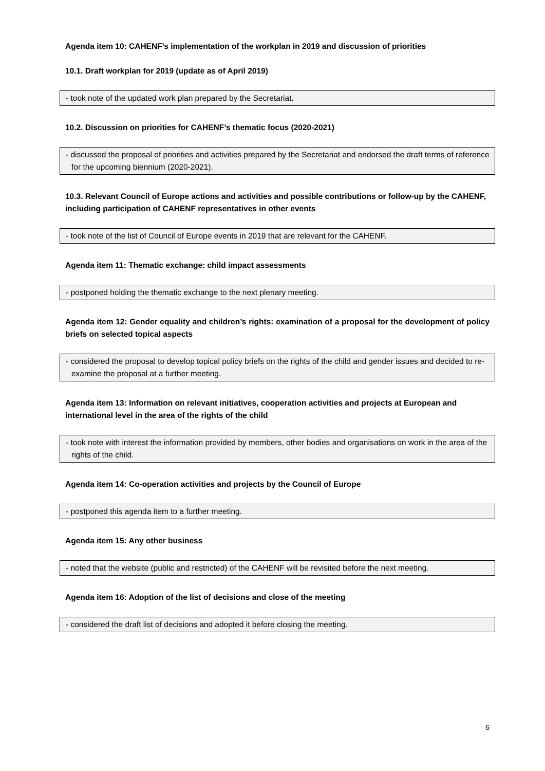Agenda item 10: CAHENF’s implementation of the workplan in 2019 and discussion of priorities
10.1. Draft workplan for 2019 (update as of April 2019)
- took note of the updated work plan prepared by the Secretariat.
10.2. Discussion on priorities for CAHENF’s thematic focus (2020-2021)
- discussed the proposal of priorities and activities prepared by the Secretariat and endorsed the draft terms of reference for the upcoming biennium (2020-2021).
10.3. Relevant Council of Europe actions and activities and possible contributions or follow-up by the CAHENF, including participation of CAHENF representatives in other events
- took note of the list of Council of Europe events in 2019 that are relevant for the CAHENF.
Agenda item 11: Thematic exchange: child impact assessments
- postponed holding the thematic exchange to the next plenary meeting.
Agenda item 12: Gender equality and children’s rights: examination of a proposal for the development of policy briefs on selected topical aspects
- considered the proposal to develop topical policy briefs on the rights of the child and gender issues and decided to re-examine the proposal at a further meeting.
Agenda item 13: Information on relevant initiatives, cooperation activities and projects at European and international level in the area of the rights of the child
- took note with interest the information provided by members, other bodies and organisations on work in the area of the rights of the child.
Agenda item 14: Co-operation activities and projects by the Council of Europe
- postponed this agenda item to a further meeting.
Agenda item 15: Any other business
- noted that the website (public and restricted) of the CAHENF will be revisited before the next meeting.
Agenda item 16: Adoption of the list of decisions and close of the meeting
- considered the draft list of decisions and adopted it before closing the meeting.
6